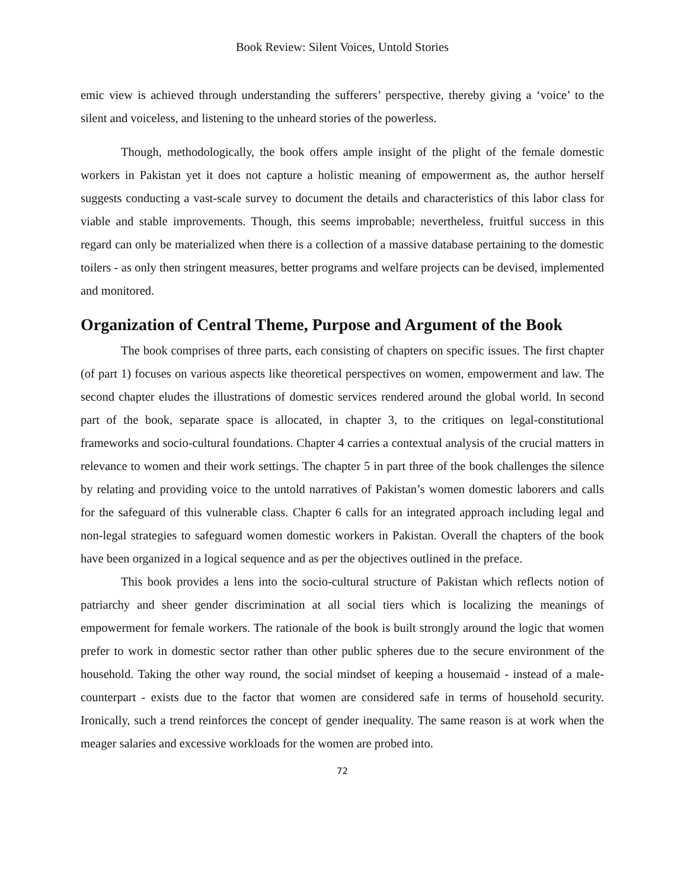Book Review: Silent Voices, Untold Stories
emic view is achieved through understanding the sufferers’ perspective, thereby giving a ‘voice’ to the silent and voiceless, and listening to the unheard stories of the powerless.
Though, methodologically, the book offers ample insight of the plight of the female domestic workers in Pakistan yet it does not capture a holistic meaning of empowerment as, the author herself suggests conducting a vast-scale survey to document the details and characteristics of this labor class for viable and stable improvements. Though, this seems improbable; nevertheless, fruitful success in this regard can only be materialized when there is a collection of a massive database pertaining to the domestic toilers - as only then stringent measures, better programs and welfare projects can be devised, implemented and monitored.
Organization of Central Theme, Purpose and Argument of the Book
The book comprises of three parts, each consisting of chapters on specific issues. The first chapter (of part 1) focuses on various aspects like theoretical perspectives on women, empowerment and law. The second chapter eludes the illustrations of domestic services rendered around the global world. In second part of the book, separate space is allocated, in chapter 3, to the critiques on legal-constitutional frameworks and socio-cultural foundations. Chapter 4 carries a contextual analysis of the crucial matters in relevance to women and their work settings. The chapter 5 in part three of the book challenges the silence by relating and providing voice to the untold narratives of Pakistan’s women domestic laborers and calls for the safeguard of this vulnerable class. Chapter 6 calls for an integrated approach including legal and non-legal strategies to safeguard women domestic workers in Pakistan. Overall the chapters of the book have been organized in a logical sequence and as per the objectives outlined in the preface.
This book provides a lens into the socio-cultural structure of Pakistan which reflects notion of patriarchy and sheer gender discrimination at all social tiers which is localizing the meanings of empowerment for female workers. The rationale of the book is built strongly around the logic that women prefer to work in domestic sector rather than other public spheres due to the secure environment of the household. Taking the other way round, the social mindset of keeping a housemaid - instead of a male-counterpart - exists due to the factor that women are considered safe in terms of household security. Ironically, such a trend reinforces the concept of gender inequality. The same reason is at work when the meager salaries and excessive workloads for the women are probed into.
72